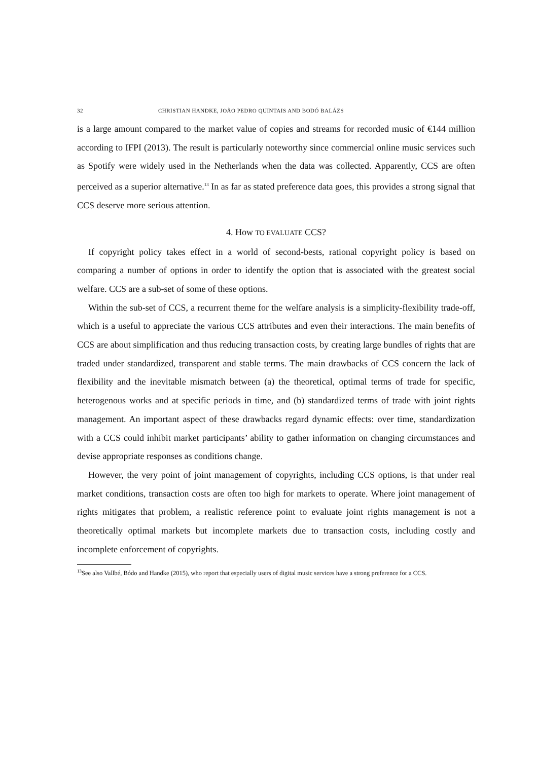32 CHRISTIAN HANDKE, JOÃO PEDRO QUINTAIS AND BODÓ BALÁZS
is a large amount compared to the market value of copies and streams for recorded music of €144 million according to IFPI (2013). The result is particularly noteworthy since commercial online music services such as Spotify were widely used in the Netherlands when the data was collected. Apparently, CCS are often perceived as a superior alternative.<sup>13</sup> In as far as stated preference data goes, this provides a strong signal that CCS deserve more serious attention.
4. How TO EVALUATE CCS?
If copyright policy takes effect in a world of second-bests, rational copyright policy is based on comparing a number of options in order to identify the option that is associated with the greatest social welfare. CCS are a sub-set of some of these options.
Within the sub-set of CCS, a recurrent theme for the welfare analysis is a simplicity-flexibility trade-off, which is a useful to appreciate the various CCS attributes and even their interactions. The main benefits of CCS are about simplification and thus reducing transaction costs, by creating large bundles of rights that are traded under standardized, transparent and stable terms. The main drawbacks of CCS concern the lack of flexibility and the inevitable mismatch between (a) the theoretical, optimal terms of trade for specific, heterogenous works and at specific periods in time, and (b) standardized terms of trade with joint rights management. An important aspect of these drawbacks regard dynamic effects: over time, standardization with a CCS could inhibit market participants’ ability to gather information on changing circumstances and devise appropriate responses as conditions change.
However, the very point of joint management of copyrights, including CCS options, is that under real market conditions, transaction costs are often too high for markets to operate. Where joint management of rights mitigates that problem, a realistic reference point to evaluate joint rights management is not a theoretically optimal markets but incomplete markets due to transaction costs, including costly and incomplete enforcement of copyrights.
<sup>13</sup> See also Vallbé, Bódo and Handke (2015), who report that especially users of digital music services have a strong preference for a CCS.